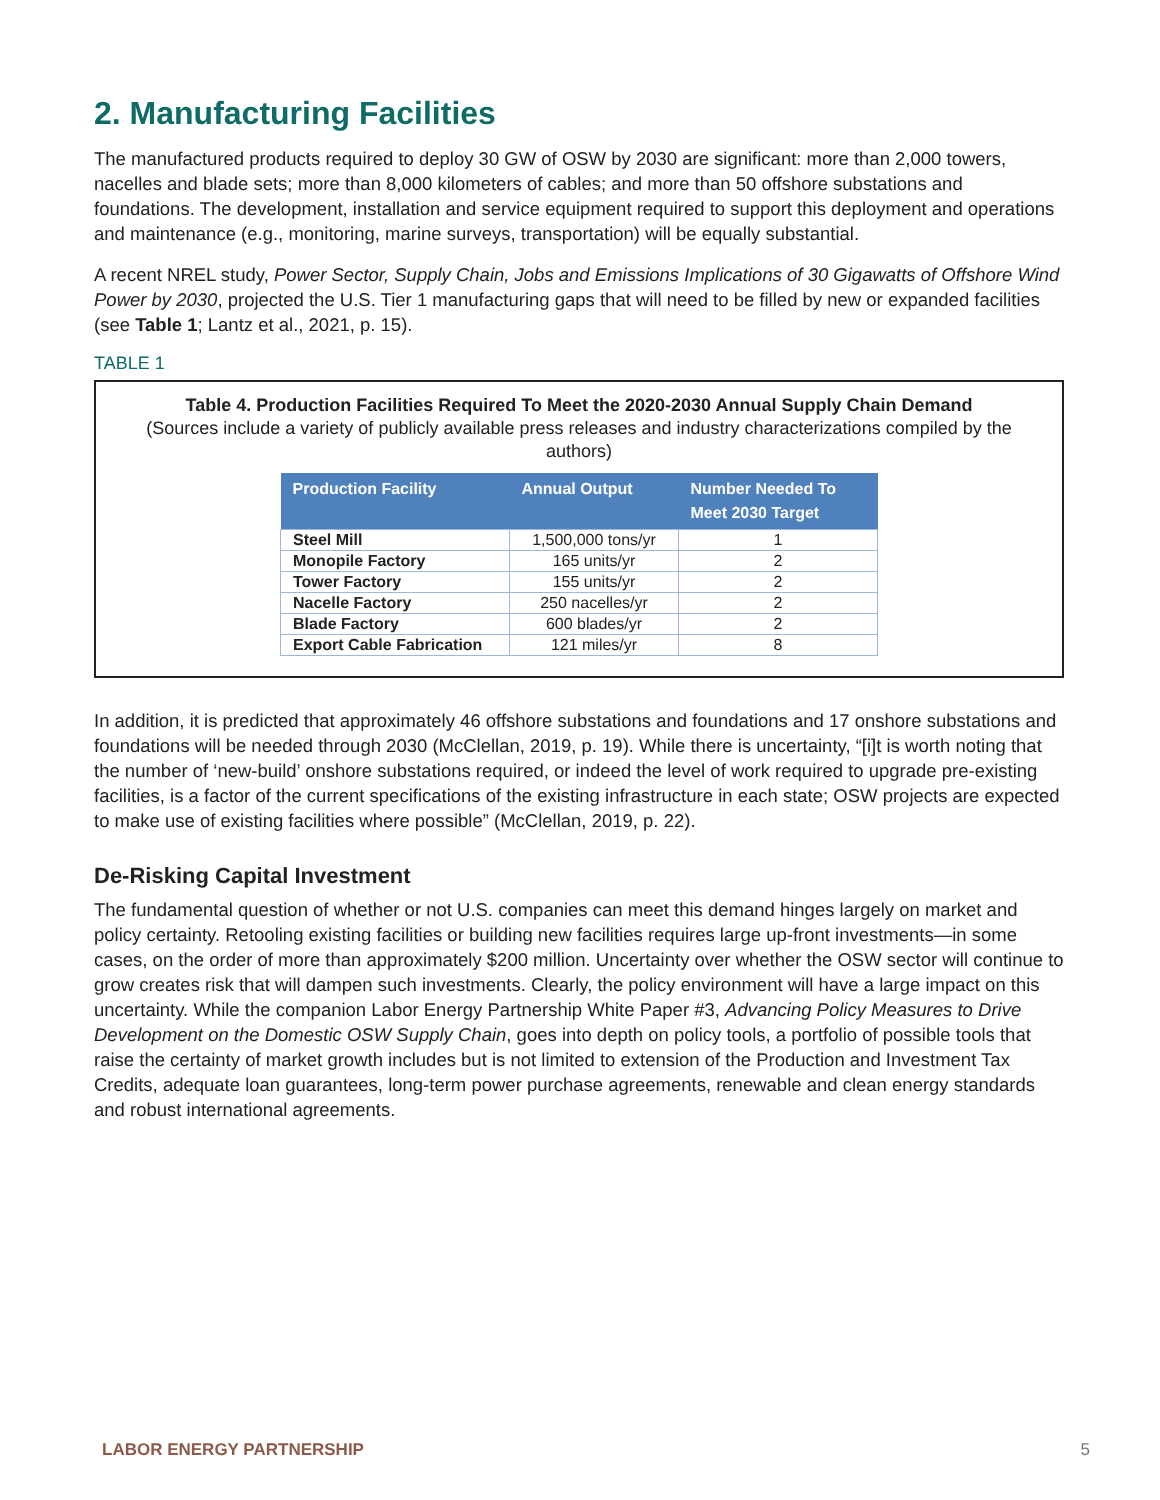2. Manufacturing Facilities
The manufactured products required to deploy 30 GW of OSW by 2030 are significant: more than 2,000 towers, nacelles and blade sets; more than 8,000 kilometers of cables; and more than 50 offshore substations and foundations. The development, installation and service equipment required to support this deployment and operations and maintenance (e.g., monitoring, marine surveys, transportation) will be equally substantial.
A recent NREL study, Power Sector, Supply Chain, Jobs and Emissions Implications of 30 Gigawatts of Offshore Wind Power by 2030, projected the U.S. Tier 1 manufacturing gaps that will need to be filled by new or expanded facilities (see Table 1; Lantz et al., 2021, p. 15).
TABLE 1
Table 4. Production Facilities Required To Meet the 2020-2030 Annual Supply Chain Demand
(Sources include a variety of publicly available press releases and industry characterizations compiled by the authors)
| Production Facility | Annual Output | Number Needed To Meet 2030 Target |
| --- | --- | --- |
| Steel Mill | 1,500,000 tons/yr | 1 |
| Monopile Factory | 165 units/yr | 2 |
| Tower Factory | 155 units/yr | 2 |
| Nacelle Factory | 250 nacelles/yr | 2 |
| Blade Factory | 600 blades/yr | 2 |
| Export Cable Fabrication | 121 miles/yr | 8 |
In addition, it is predicted that approximately 46 offshore substations and foundations and 17 onshore substations and foundations will be needed through 2030 (McClellan, 2019, p. 19). While there is uncertainty, “[i]t is worth noting that the number of ‘new-build’ onshore substations required, or indeed the level of work required to upgrade pre-existing facilities, is a factor of the current specifications of the existing infrastructure in each state; OSW projects are expected to make use of existing facilities where possible” (McClellan, 2019, p. 22).
De-Risking Capital Investment
The fundamental question of whether or not U.S. companies can meet this demand hinges largely on market and policy certainty. Retooling existing facilities or building new facilities requires large up-front investments—in some cases, on the order of more than approximately $200 million. Uncertainty over whether the OSW sector will continue to grow creates risk that will dampen such investments. Clearly, the policy environment will have a large impact on this uncertainty. While the companion Labor Energy Partnership White Paper #3, Advancing Policy Measures to Drive Development on the Domestic OSW Supply Chain, goes into depth on policy tools, a portfolio of possible tools that raise the certainty of market growth includes but is not limited to extension of the Production and Investment Tax Credits, adequate loan guarantees, long-term power purchase agreements, renewable and clean energy standards and robust international agreements.
LABOR ENERGY PARTNERSHIP 5